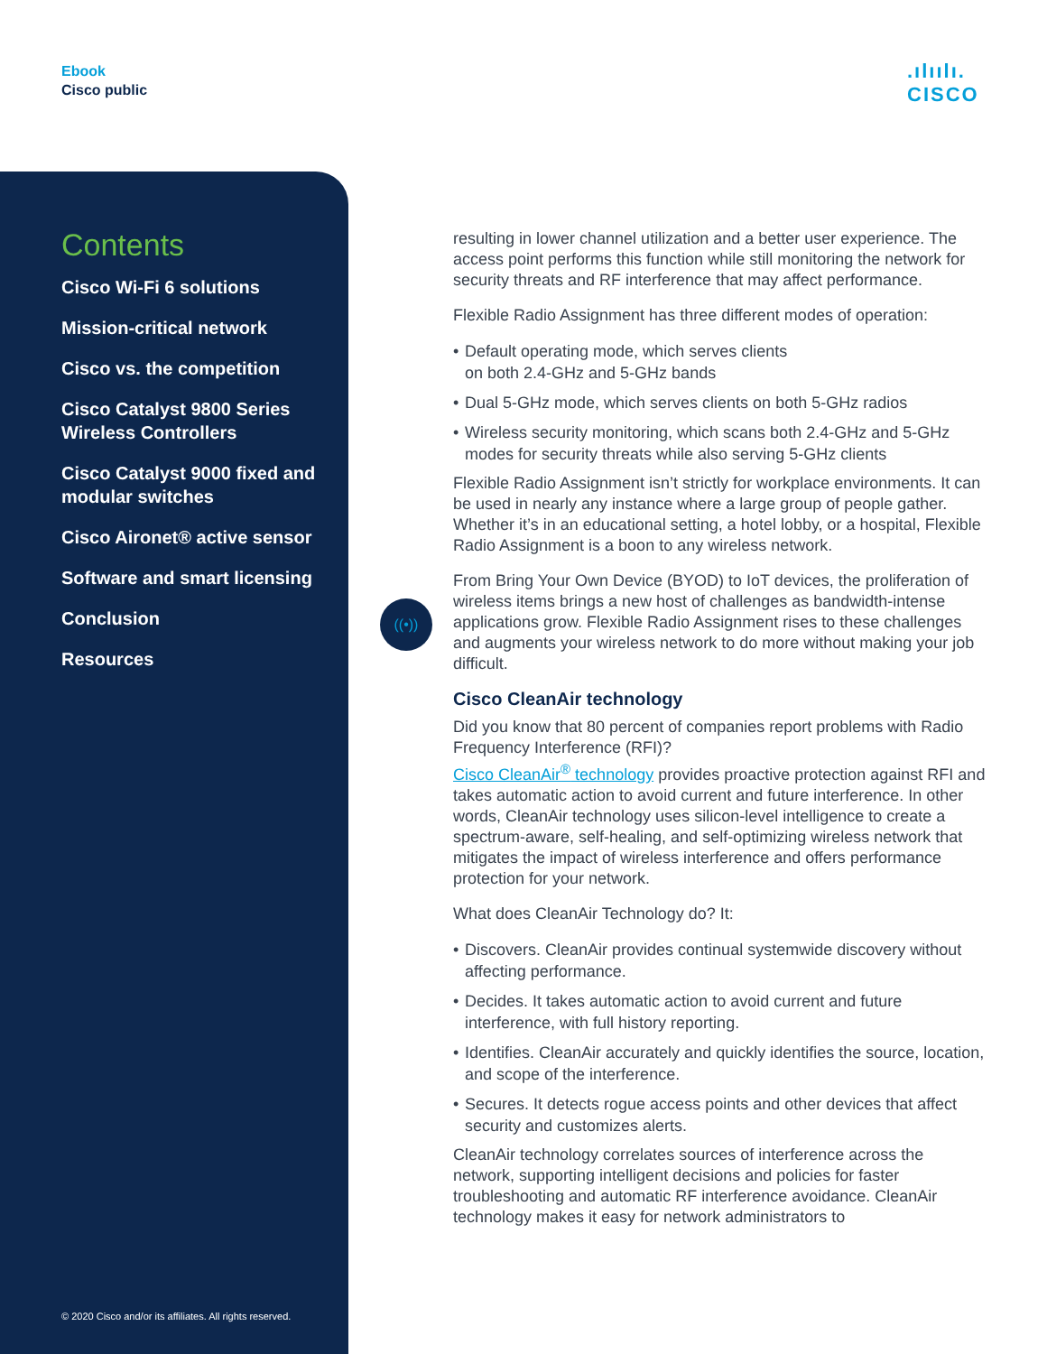Ebook
Cisco public
.ılıılı.
CISCO
Contents
Cisco Wi-Fi 6 solutions
Mission-critical network
Cisco vs. the competition
Cisco Catalyst 9800 Series Wireless Controllers
Cisco Catalyst 9000 fixed and modular switches
Cisco Aironet® active sensor
Software and smart licensing
Conclusion
Resources
© 2020 Cisco and/or its affiliates. All rights reserved.
((•))
resulting in lower channel utilization and a better user experience. The access point performs this function while still monitoring the network for security threats and RF interference that may affect performance.
Flexible Radio Assignment has three different modes of operation:
• Default operating mode, which serves clients
on both 2.4-GHz and 5-GHz bands
• Dual 5-GHz mode, which serves clients on both 5-GHz radios
• Wireless security monitoring, which scans both 2.4-GHz and 5-GHz modes for security threats while also serving 5-GHz clients
Flexible Radio Assignment isn’t strictly for workplace environments. It can be used in nearly any instance where a large group of people gather. Whether it’s in an educational setting, a hotel lobby, or a hospital, Flexible Radio Assignment is a boon to any wireless network.
From Bring Your Own Device (BYOD) to IoT devices, the proliferation of wireless items brings a new host of challenges as bandwidth-intense applications grow. Flexible Radio Assignment rises to these challenges and augments your wireless network to do more without making your job difficult.
Cisco CleanAir technology
Did you know that 80 percent of companies report problems with Radio Frequency Interference (RFI)?
Cisco CleanAir<sup>®</sup> technology provides proactive protection against RFI and takes automatic action to avoid current and future interference. In other words, CleanAir technology uses silicon-level intelligence to create a spectrum-aware, self-healing, and self-optimizing wireless network that mitigates the impact of wireless interference and offers performance protection for your network.
What does CleanAir Technology do? It:
• Discovers. CleanAir provides continual systemwide discovery without affecting performance.
• Decides. It takes automatic action to avoid current and future interference, with full history reporting.
• Identifies. CleanAir accurately and quickly identifies the source, location, and scope of the interference.
• Secures. It detects rogue access points and other devices that affect security and customizes alerts.
CleanAir technology correlates sources of interference across the network, supporting intelligent decisions and policies for faster troubleshooting and automatic RF interference avoidance. CleanAir technology makes it easy for network administrators to